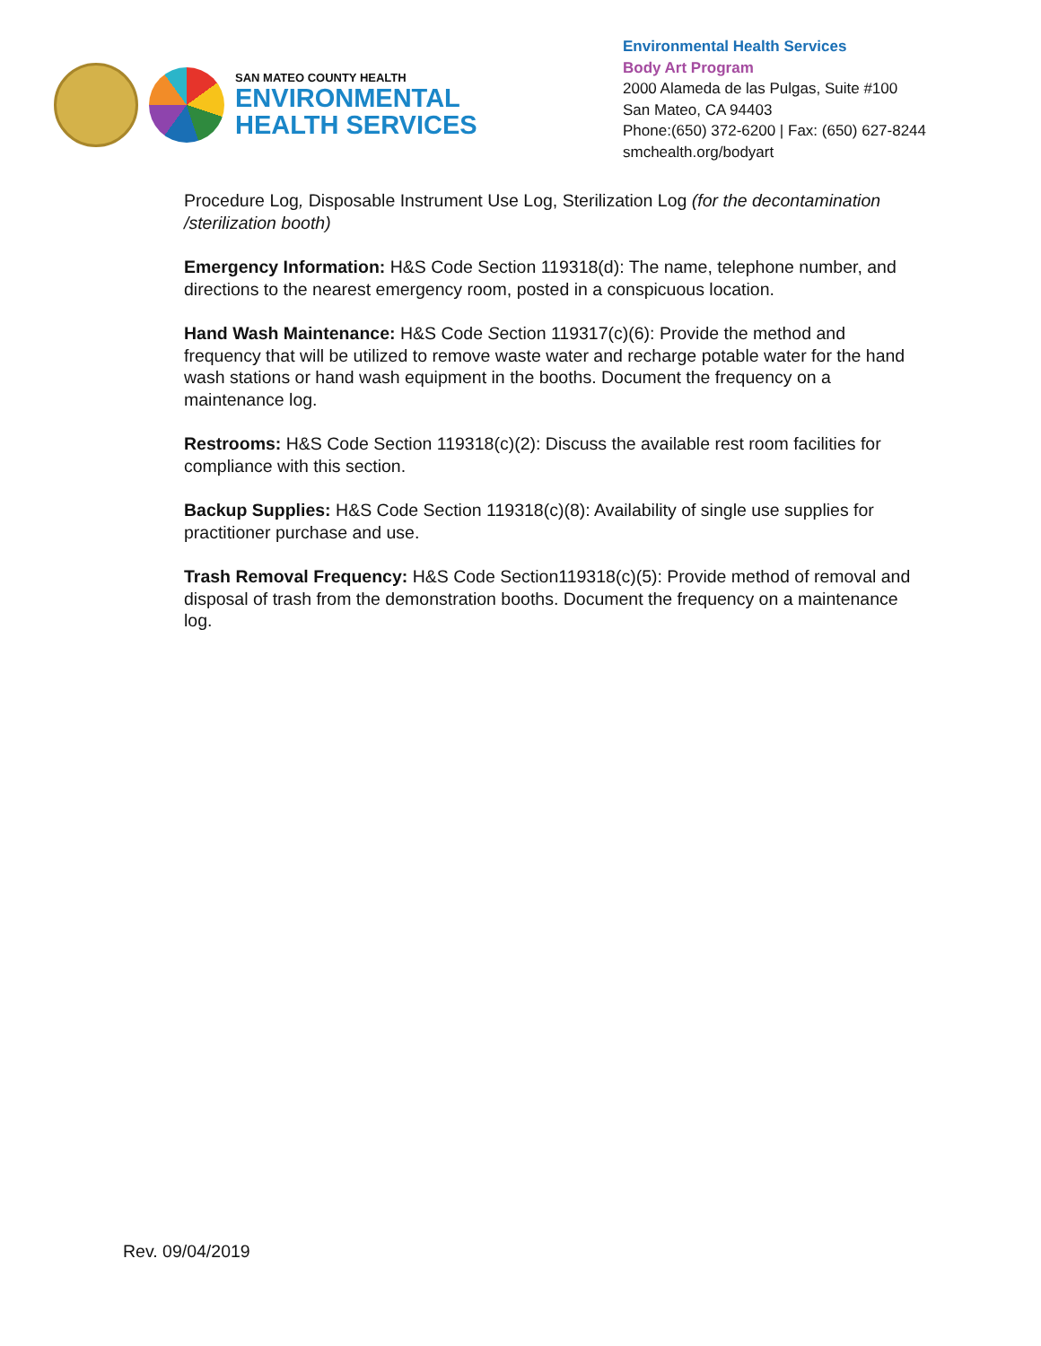SAN MATEO COUNTY HEALTH
ENVIRONMENTAL
HEALTH SERVICES
Environmental Health Services
Body Art Program
2000 Alameda de las Pulgas, Suite #100
San Mateo, CA 94403
Phone:(650) 372-6200 | Fax: (650) 627-8244
smchealth.org/bodyart
Procedure Log, Disposable Instrument Use Log, Sterilization Log (for the decontamination /sterilization booth)
Emergency Information: H&S Code Section 119318(d): The name, telephone number, and directions to the nearest emergency room, posted in a conspicuous location.
Hand Wash Maintenance: H&S Code Section 119317(c)(6): Provide the method and frequency that will be utilized to remove waste water and recharge potable water for the hand wash stations or hand wash equipment in the booths. Document the frequency on a maintenance log.
Restrooms: H&S Code Section 119318(c)(2): Discuss the available rest room facilities for compliance with this section.
Backup Supplies: H&S Code Section 119318(c)(8): Availability of single use supplies for practitioner purchase and use.
Trash Removal Frequency: H&S Code Section119318(c)(5): Provide method of removal and disposal of trash from the demonstration booths. Document the frequency on a maintenance log.
Rev. 09/04/2019